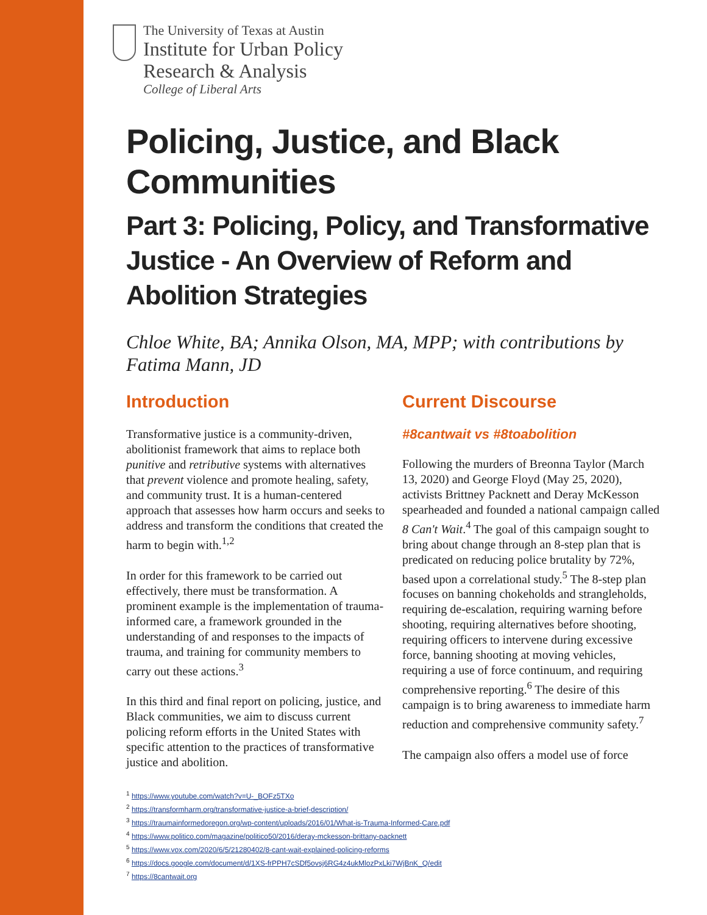The University of Texas at Austin
Institute for Urban Policy
Research & Analysis
College of Liberal Arts
Policing, Justice, and Black Communities
Part 3: Policing, Policy, and Transformative Justice - An Overview of Reform and Abolition Strategies
Chloe White, BA; Annika Olson, MA, MPP; with contributions by Fatima Mann, JD
Introduction
Transformative justice is a community-driven, abolitionist framework that aims to replace both punitive and retributive systems with alternatives that prevent violence and promote healing, safety, and community trust. It is a human-centered approach that assesses how harm occurs and seeks to address and transform the conditions that created the harm to begin with.<sup>1,2</sup>
In order for this framework to be carried out effectively, there must be transformation. A prominent example is the implementation of trauma-informed care, a framework grounded in the understanding of and responses to the impacts of trauma, and training for community members to carry out these actions.<sup>3</sup>
In this third and final report on policing, justice, and Black communities, we aim to discuss current policing reform efforts in the United States with specific attention to the practices of transformative justice and abolition.
Current Discourse
#8cantwait vs #8toabolition
Following the murders of Breonna Taylor (March 13, 2020) and George Floyd (May 25, 2020), activists Brittney Packnett and Deray McKesson spearheaded and founded a national campaign called 8 Can't Wait.<sup>4</sup> The goal of this campaign sought to bring about change through an 8-step plan that is predicated on reducing police brutality by 72%, based upon a correlational study.<sup>5</sup> The 8-step plan focuses on banning chokeholds and strangleholds, requiring de-escalation, requiring warning before shooting, requiring alternatives before shooting, requiring officers to intervene during excessive force, banning shooting at moving vehicles, requiring a use of force continuum, and requiring comprehensive reporting.<sup>6</sup> The desire of this campaign is to bring awareness to immediate harm reduction and comprehensive community safety.<sup>7</sup>
The campaign also offers a model use of force
<sup>1</sup> https://www.youtube.com/watch?v=U-_BOFz5TXo
<sup>2</sup> https://transformharm.org/transformative-justice-a-brief-description/
<sup>3</sup> https://traumainformedoregon.org/wp-content/uploads/2016/01/What-is-Trauma-Informed-Care.pdf
<sup>4</sup> https://www.politico.com/magazine/politico50/2016/deray-mckesson-brittany-packnett
<sup>5</sup> https://www.vox.com/2020/6/5/21280402/8-cant-wait-explained-policing-reforms
<sup>6</sup> https://docs.google.com/document/d/1XS-frPPH7cSDf5ovsj6RG4z4ukMlozPxLki7WjBnK_Q/edit
<sup>7</sup> https://8cantwait.org